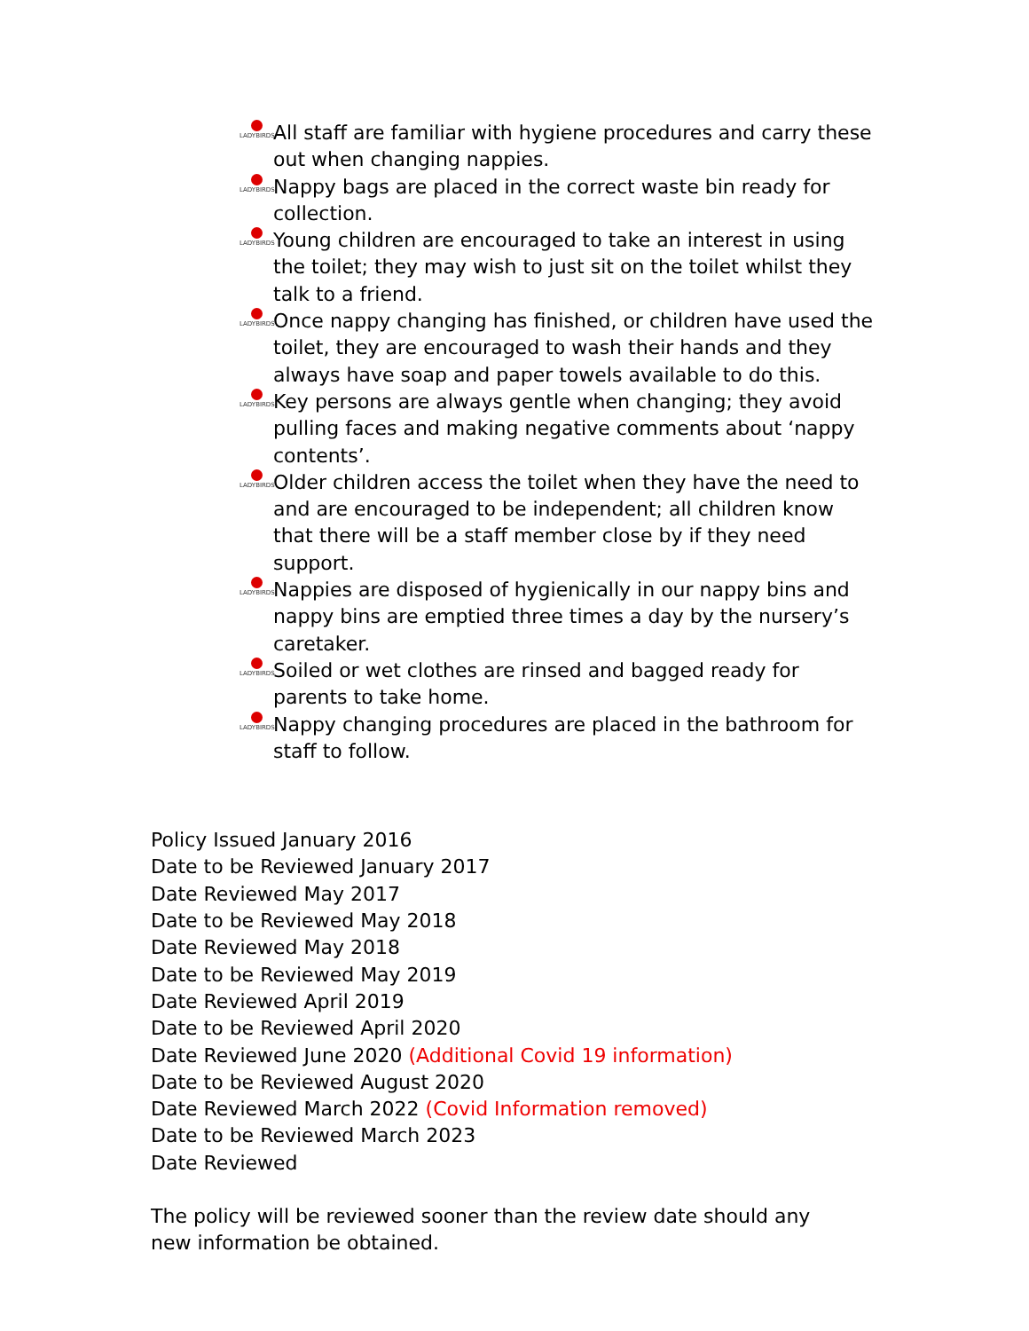LADYBIRDS All staff are familiar with hygiene procedures and carry these out when changing nappies.
LADYBIRDS Nappy bags are placed in the correct waste bin ready for collection.
LADYBIRDS Young children are encouraged to take an interest in using the toilet; they may wish to just sit on the toilet whilst they talk to a friend.
LADYBIRDS Once nappy changing has finished, or children have used the toilet, they are encouraged to wash their hands and they always have soap and paper towels available to do this.
LADYBIRDS Key persons are always gentle when changing; they avoid pulling faces and making negative comments about ‘nappy contents’.
LADYBIRDS Older children access the toilet when they have the need to and are encouraged to be independent; all children know that there will be a staff member close by if they need support.
LADYBIRDS Nappies are disposed of hygienically in our nappy bins and nappy bins are emptied three times a day by the nursery’s caretaker.
LADYBIRDS Soiled or wet clothes are rinsed and bagged ready for parents to take home.
LADYBIRDS Nappy changing procedures are placed in the bathroom for staff to follow.
Policy Issued January 2016
Date to be Reviewed January 2017
Date Reviewed May 2017
Date to be Reviewed May 2018
Date Reviewed May 2018
Date to be Reviewed May 2019
Date Reviewed April 2019
Date to be Reviewed April 2020
Date Reviewed June 2020 (Additional Covid 19 information)
Date to be Reviewed August 2020
Date Reviewed March 2022 (Covid Information removed)
Date to be Reviewed March 2023
Date Reviewed
The policy will be reviewed sooner than the review date should any new information be obtained.